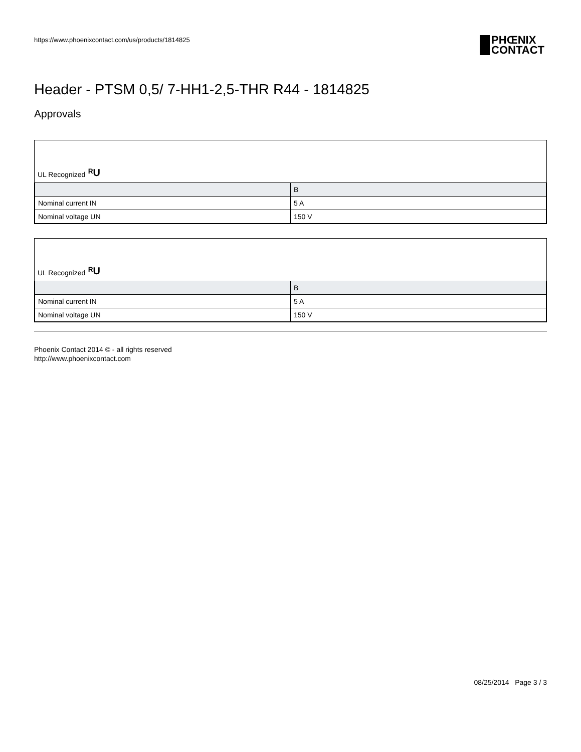https://www.phoenixcontact.com/us/products/1814825
PHŒNIX
CONTACT
Header - PTSM 0,5/ 7-HH1-2,5-THR R44 - 1814825
Approvals
UL Recognized ᴿU
| | B |
| --- | --- |
| Nominal current IN | 5 A |
| Nominal voltage UN | 150 V |
UL Recognized ᴿU
| | B |
| --- | --- |
| Nominal current IN | 5 A |
| Nominal voltage UN | 150 V |
Phoenix Contact 2014 © - all rights reserved
http://www.phoenixcontact.com
08/25/2014 Page 3 / 3